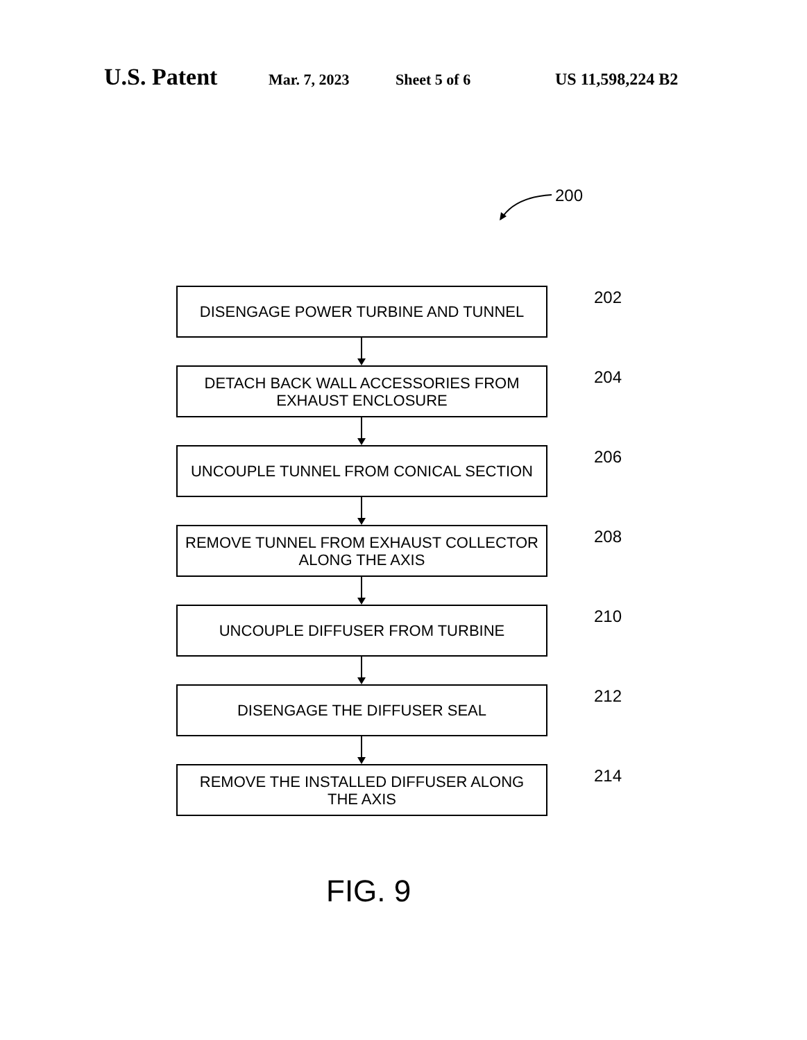U.S. Patent Mar. 7, 2023 Sheet 5 of 6 US 11,598,224 B2
200
DISENGAGE POWER TURBINE AND TUNNEL 202
DETACH BACK WALL ACCESSORIES FROM
EXHAUST ENCLOSURE
204
UNCOUPLE TUNNEL FROM CONICAL SECTION 206
REMOVE TUNNEL FROM EXHAUST COLLECTOR
ALONG THE AXIS
208
UNCOUPLE DIFFUSER FROM TURBINE 210
DISENGAGE THE DIFFUSER SEAL 212
REMOVE THE INSTALLED DIFFUSER ALONG
THE AXIS
214
FIG. 9